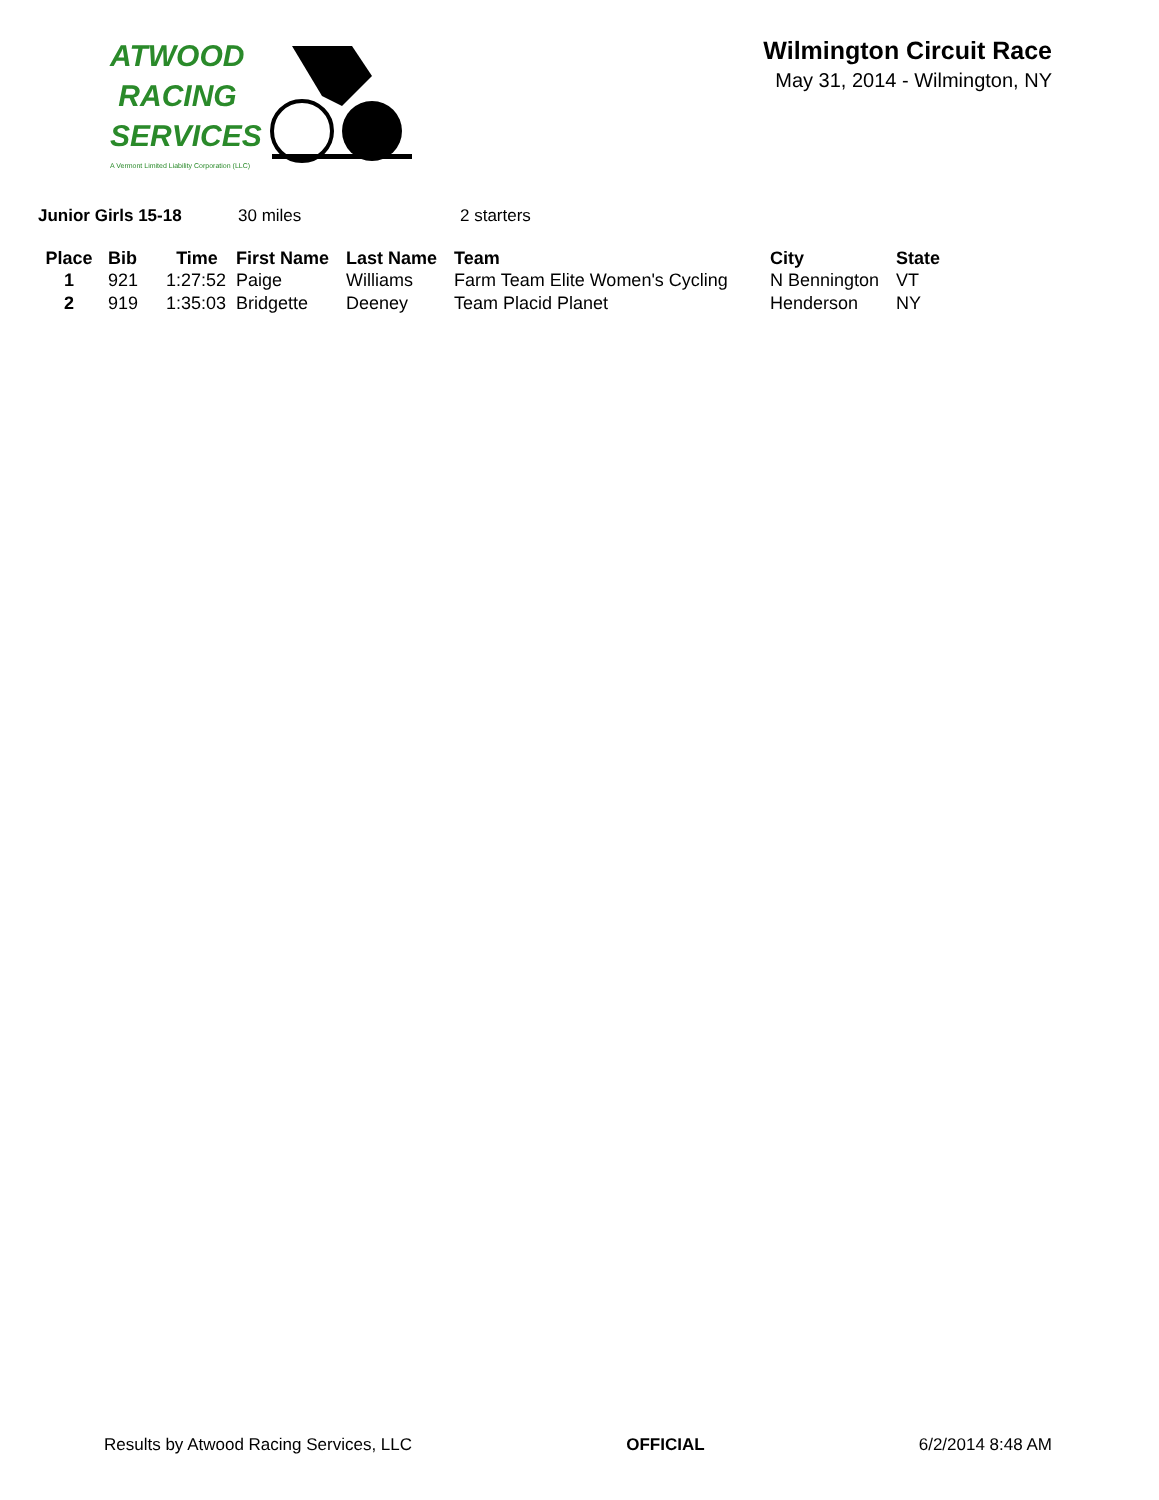ATWOOD
RACING
SERVICES
A Vermont Limited Liability Corporation (LLC)
Wilmington Circuit Race
May 31, 2014 - Wilmington, NY
Junior Girls 15-18 30 miles 2 starters
| Place | Bib | Time | First Name | Last Name | Team | City | State |
| --- | --- | --- | --- | --- | --- | --- | --- |
| 1 | 921 | 1:27:52 | Paige | Williams | Farm Team Elite Women's Cycling | N Bennington | VT |
| 2 | 919 | 1:35:03 | Bridgette | Deeney | Team Placid Planet | Henderson | NY |
Results by Atwood Racing Services, LLC OFFICIAL 6/2/2014 8:48 AM